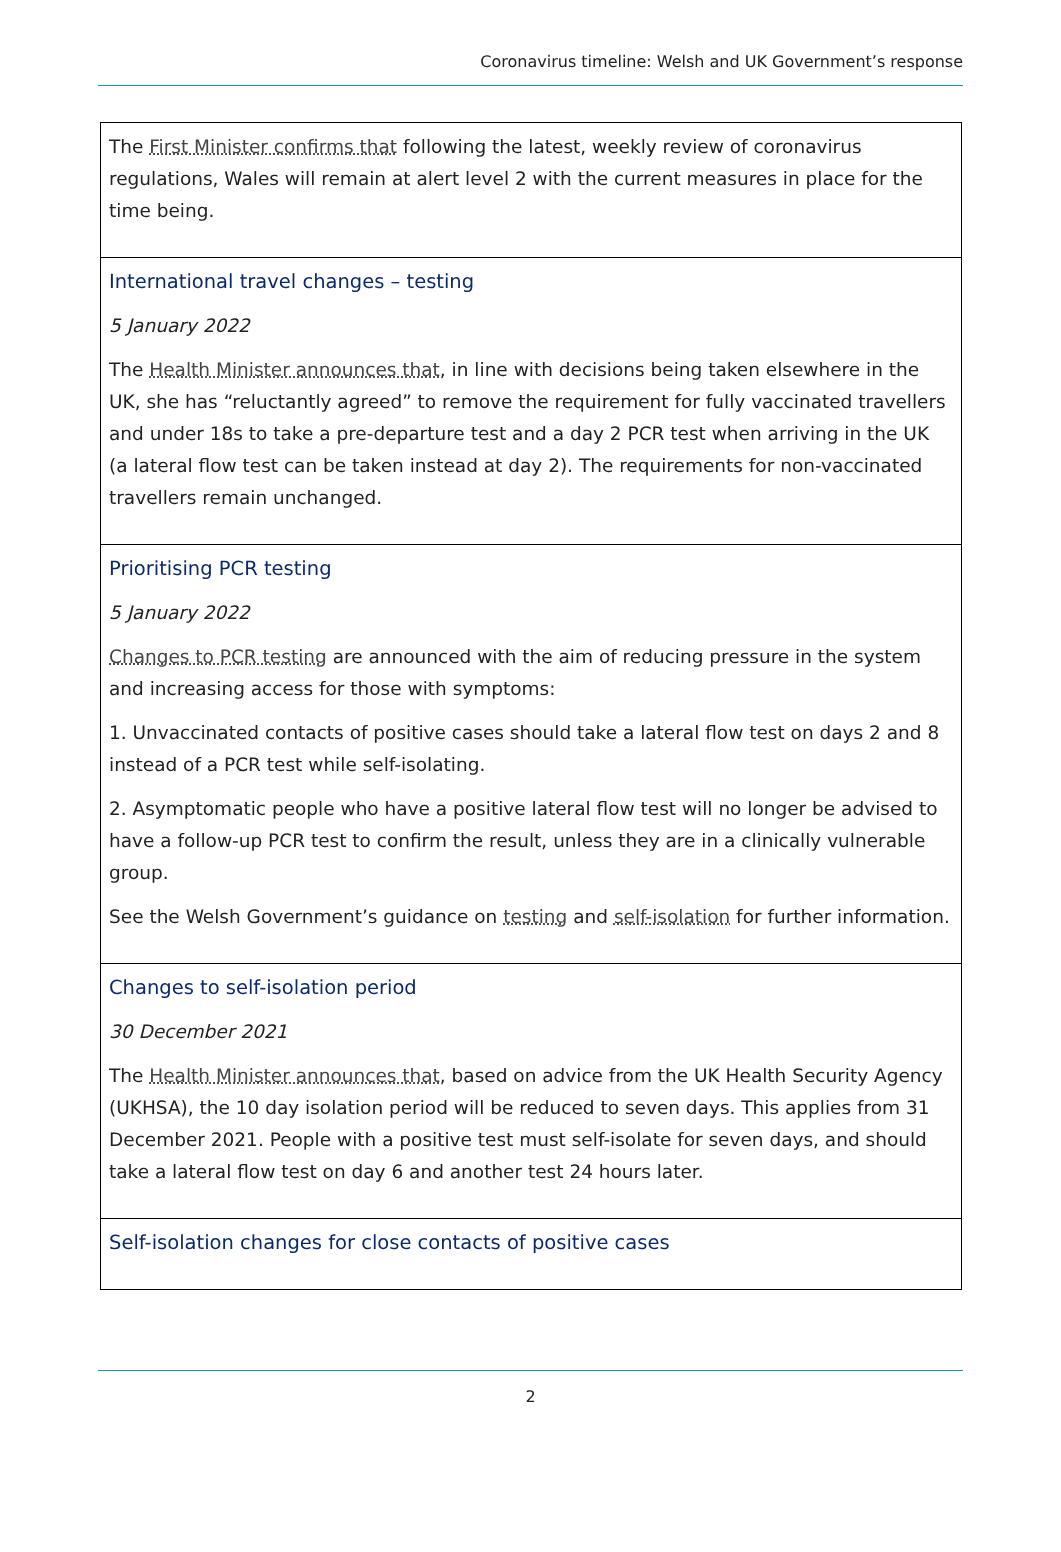Coronavirus timeline: Welsh and UK Government’s response
| The First Minister confirms that following the latest, weekly review of coronavirus regulations, Wales will remain at alert level 2 with the current measures in place for the time being. |
| International travel changes – testing 5 January 2022 The Health Minister announces that , in line with decisions being taken elsewhere in the UK, she has “reluctantly agreed” to remove the requirement for fully vaccinated travellers and under 18s to take a pre-departure test and a day 2 PCR test when arriving in the UK (a lateral flow test can be taken instead at day 2). The requirements for non-vaccinated travellers remain unchanged. |
| Prioritising PCR testing 5 January 2022 Changes to PCR testing are announced with the aim of reducing pressure in the system and increasing access for those with symptoms: 1. Unvaccinated contacts of positive cases should take a lateral flow test on days 2 and 8 instead of a PCR test while self-isolating. 2. Asymptomatic people who have a positive lateral flow test will no longer be advised to have a follow-up PCR test to confirm the result, unless they are in a clinically vulnerable group. See the Welsh Government’s guidance on testing and self-isolation for further information. |
| Changes to self-isolation period 30 December 2021 The Health Minister announces that , based on advice from the UK Health Security Agency (UKHSA), the 10 day isolation period will be reduced to seven days. This applies from 31 December 2021. People with a positive test must self-isolate for seven days, and should take a lateral flow test on day 6 and another test 24 hours later. |
| Self-isolation changes for close contacts of positive cases |
2